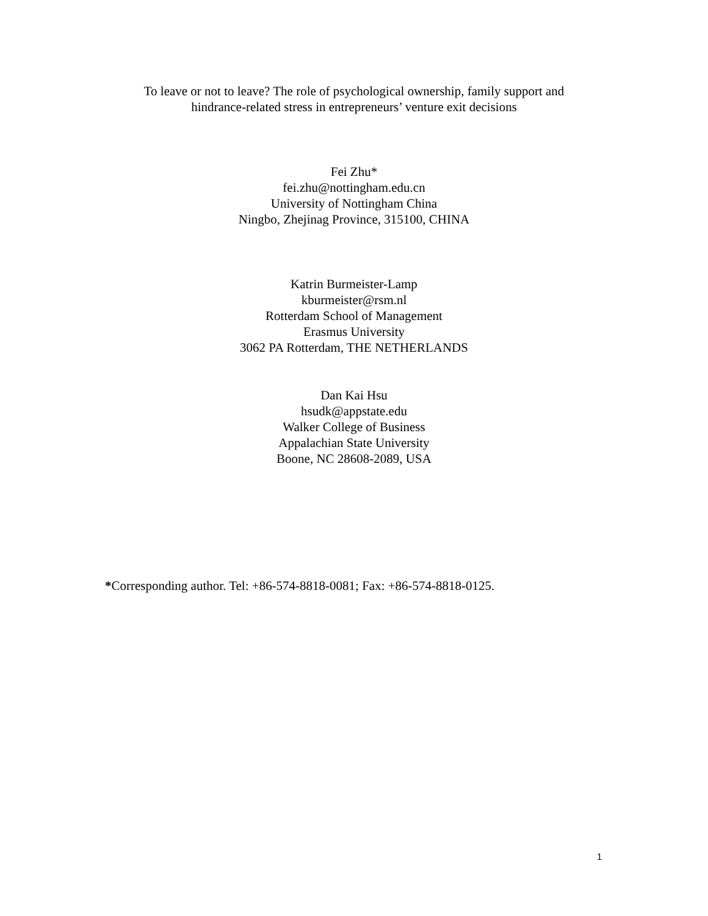To leave or not to leave? The role of psychological ownership, family support and
hindrance-related stress in entrepreneurs’ venture exit decisions
Fei Zhu*
fei.zhu@nottingham.edu.cn
University of Nottingham China
Ningbo, Zhejinag Province, 315100, CHINA
Katrin Burmeister-Lamp
kburmeister@rsm.nl
Rotterdam School of Management
Erasmus University
3062 PA Rotterdam, THE NETHERLANDS
Dan Kai Hsu
hsudk@appstate.edu
Walker College of Business
Appalachian State University
Boone, NC 28608-2089, USA
*Corresponding author. Tel: +86-574-8818-0081; Fax: +86-574-8818-0125.
1